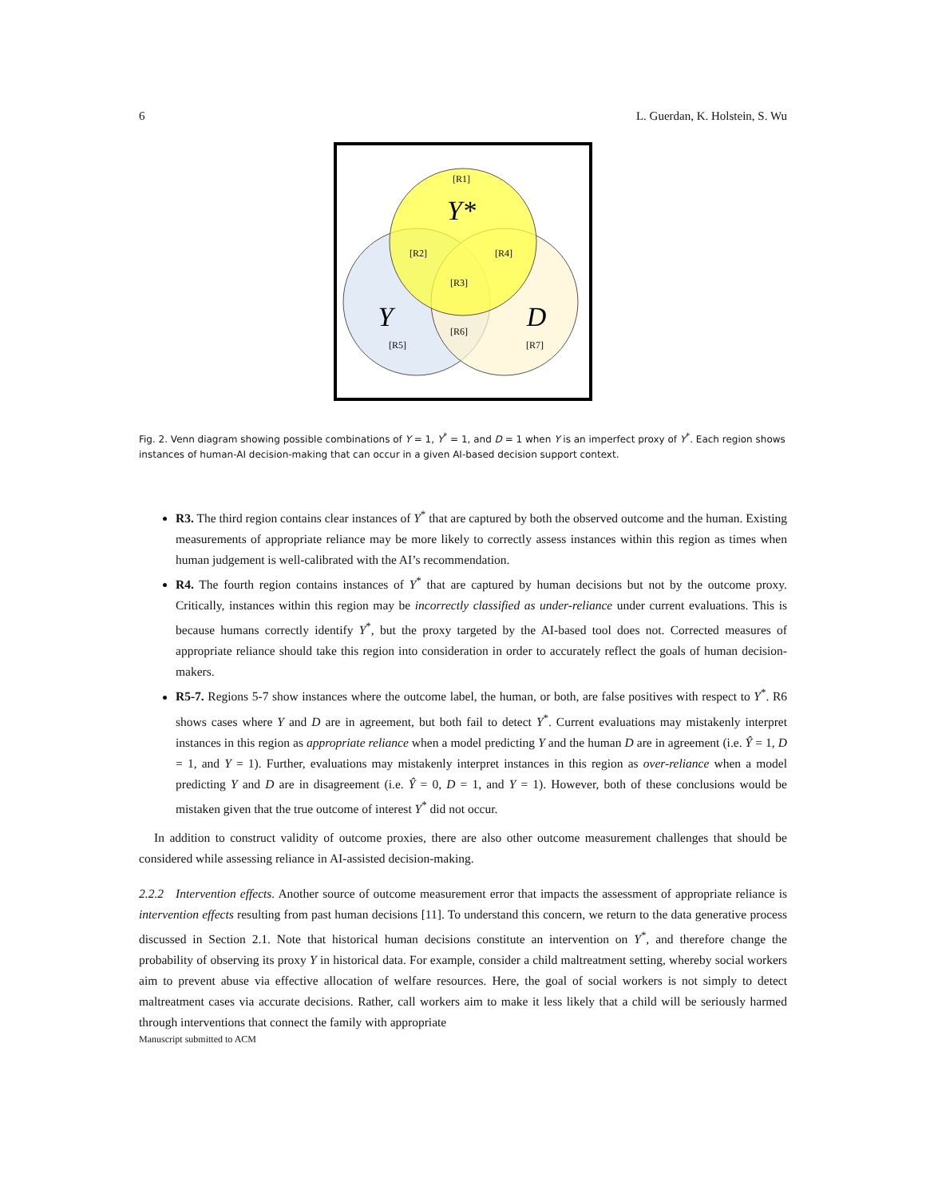6 L. Guerdan, K. Holstein, S. Wu
[R1]
[R2]
[R3]
[R4]
[R5]
[R6]
[R7]
Y*
Y
D
Fig. 2. Venn diagram showing possible combinations of Y = 1, Y<sup>*</sup> = 1, and D = 1 when Y is an imperfect proxy of Y<sup>*</sup>. Each region shows instances of human-AI decision-making that can occur in a given AI-based decision support context.
R3. The third region contains clear instances of Y<sup>*</sup> that are captured by both the observed outcome and the human. Existing measurements of appropriate reliance may be more likely to correctly assess instances within this region as times when human judgement is well-calibrated with the AI’s recommendation.
R4. The fourth region contains instances of Y<sup>*</sup> that are captured by human decisions but not by the outcome proxy. Critically, instances within this region may be incorrectly classified as under-reliance under current evaluations. This is because humans correctly identify Y<sup>*</sup>, but the proxy targeted by the AI-based tool does not. Corrected measures of appropriate reliance should take this region into consideration in order to accurately reflect the goals of human decision-makers.
R5-7. Regions 5-7 show instances where the outcome label, the human, or both, are false positives with respect to Y<sup>*</sup>. R6 shows cases where Y and D are in agreement, but both fail to detect Y<sup>*</sup>. Current evaluations may mistakenly interpret instances in this region as appropriate reliance when a model predicting Y and the human D are in agreement (i.e. Ŷ = 1, D = 1, and Y = 1). Further, evaluations may mistakenly interpret instances in this region as over-reliance when a model predicting Y and D are in disagreement (i.e. Ŷ = 0, D = 1, and Y = 1). However, both of these conclusions would be mistaken given that the true outcome of interest Y<sup>*</sup> did not occur.
In addition to construct validity of outcome proxies, there are also other outcome measurement challenges that should be considered while assessing reliance in AI-assisted decision-making.
2.2.2 Intervention effects. Another source of outcome measurement error that impacts the assessment of appropriate reliance is intervention effects resulting from past human decisions [11]. To understand this concern, we return to the data generative process discussed in Section 2.1. Note that historical human decisions constitute an intervention on Y<sup>*</sup>, and therefore change the probability of observing its proxy Y in historical data. For example, consider a child maltreatment setting, whereby social workers aim to prevent abuse via effective allocation of welfare resources. Here, the goal of social workers is not simply to detect maltreatment cases via accurate decisions. Rather, call workers aim to make it less likely that a child will be seriously harmed through interventions that connect the family with appropriate
Manuscript submitted to ACM